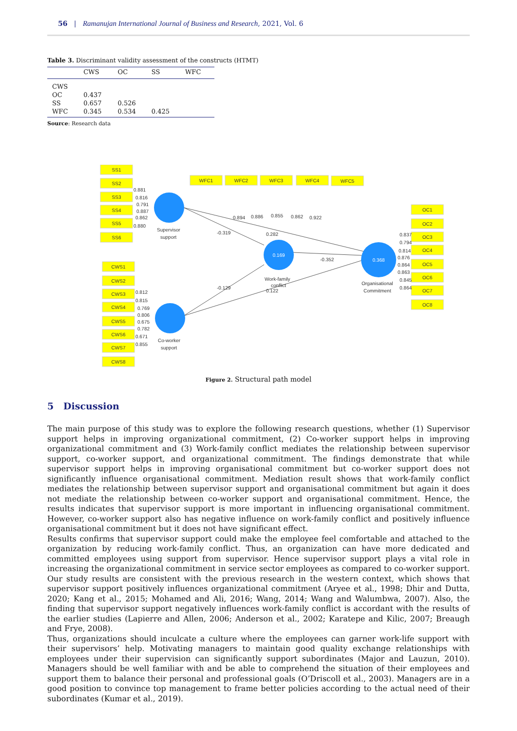56 | Ramanujan International Journal of Business and Research, 2021, Vol. 6
Table 3. Discriminant validity assessment of the constructs (HTMT)
| | CWS | OC | SS | WFC |
| --- | --- | --- | --- | --- |
| CWS | | | | |
| OC | 0.437 | | | |
| SS | 0.657 | 0.526 | | |
| WFC | 0.345 | 0.534 | 0.425 | |
Source: Research data
SS1
SS2
SS3
SS4
SS5
SS6
CWS1
CWS2
CWS3
CWS4
CWS5
CWS6
CWS7
CWS8
WFC1
WFC2
WFC3
WFC4
WFC5
OC1
OC2
OC3
OC4
OC5
OC6
OC7
OC8
0.169
0.368
0.881
0.816
0.791
0.887
0.862
0.880
0.812
0.815
0.769
0.806
0.675
0.782
0.671
0.855
0.894
0.886
0.855
0.862
0.922
0.837
0.794
0.814
0.876
0.864
0.863
0.845
0.864
-0.319
0.282
-0.352
-0.129
0.122
Supervisor
support
Work-family
conflict
Organisational
Commitment
Co-worker
support
Figure 2. Structural path model
5 Discussion
The main purpose of this study was to explore the following research questions, whether (1) Supervisor support helps in improving organizational commitment, (2) Co-worker support helps in improving organizational commitment and (3) Work-family conflict mediates the relationship between supervisor support, co-worker support, and organizational commitment. The findings demonstrate that while supervisor support helps in improving organisational commitment but co-worker support does not significantly influence organisational commitment. Mediation result shows that work-family conflict mediates the relationship between supervisor support and organisational commitment but again it does not mediate the relationship between co-worker support and organisational commitment. Hence, the results indicates that supervisor support is more important in influencing organisational commitment. However, co-worker support also has negative influence on work-family conflict and positively influence organisational commitment but it does not have significant effect.
Results confirms that supervisor support could make the employee feel comfortable and attached to the organization by reducing work-family conflict. Thus, an organization can have more dedicated and committed employees using support from supervisor. Hence supervisor support plays a vital role in increasing the organizational commitment in service sector employees as compared to co-worker support. Our study results are consistent with the previous research in the western context, which shows that supervisor support positively influences organizational commitment (Aryee et al., 1998; Dhir and Dutta, 2020; Kang et al., 2015; Mohamed and Ali, 2016; Wang, 2014; Wang and Walumbwa, 2007). Also, the finding that supervisor support negatively influences work-family conflict is accordant with the results of the earlier studies (Lapierre and Allen, 2006; Anderson et al., 2002; Karatepe and Kilic, 2007; Breaugh and Frye, 2008).
Thus, organizations should inculcate a culture where the employees can garner work-life support with their supervisors’ help. Motivating managers to maintain good quality exchange relationships with employees under their supervision can significantly support subordinates (Major and Lauzun, 2010). Managers should be well familiar with and be able to comprehend the situation of their employees and support them to balance their personal and professional goals (O’Driscoll et al., 2003). Managers are in a good position to convince top management to frame better policies according to the actual need of their subordinates (Kumar et al., 2019).